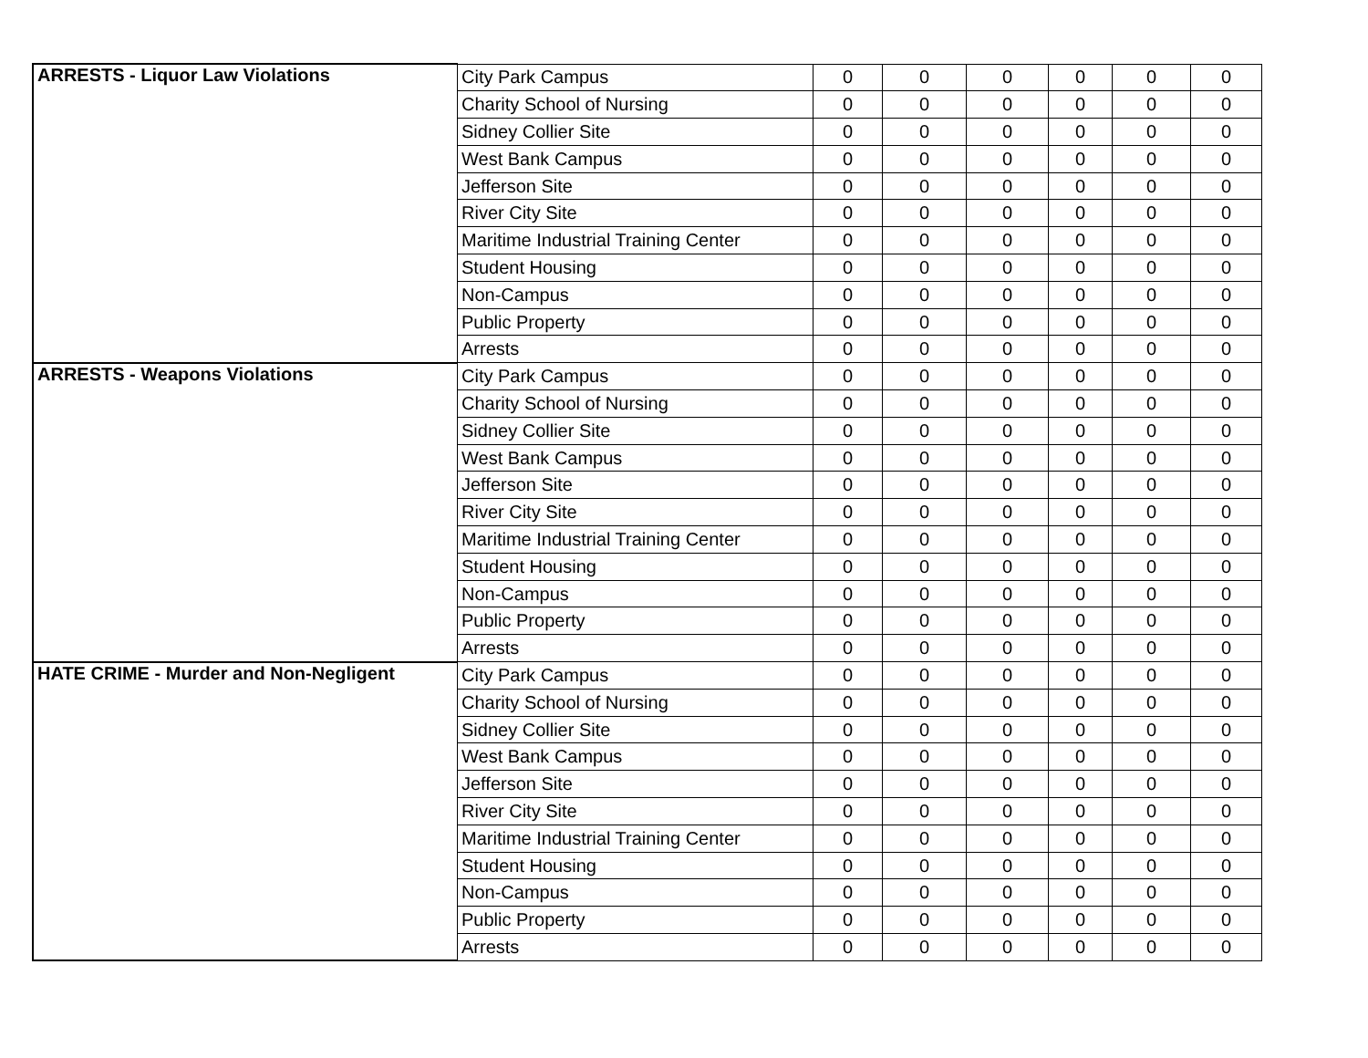| ARRESTS - Liquor Law Violations | City Park Campus | 0 | 0 | 0 | 0 | 0 | 0 |
| | Charity School of Nursing | 0 | 0 | 0 | 0 | 0 | 0 |
| | Sidney Collier Site | 0 | 0 | 0 | 0 | 0 | 0 |
| | West Bank Campus | 0 | 0 | 0 | 0 | 0 | 0 |
| | Jefferson Site | 0 | 0 | 0 | 0 | 0 | 0 |
| | River City Site | 0 | 0 | 0 | 0 | 0 | 0 |
| | Maritime Industrial Training Center | 0 | 0 | 0 | 0 | 0 | 0 |
| | Student Housing | 0 | 0 | 0 | 0 | 0 | 0 |
| | Non-Campus | 0 | 0 | 0 | 0 | 0 | 0 |
| | Public Property | 0 | 0 | 0 | 0 | 0 | 0 |
| | Arrests | 0 | 0 | 0 | 0 | 0 | 0 |
| ARRESTS - Weapons Violations | City Park Campus | 0 | 0 | 0 | 0 | 0 | 0 |
| | Charity School of Nursing | 0 | 0 | 0 | 0 | 0 | 0 |
| | Sidney Collier Site | 0 | 0 | 0 | 0 | 0 | 0 |
| | West Bank Campus | 0 | 0 | 0 | 0 | 0 | 0 |
| | Jefferson Site | 0 | 0 | 0 | 0 | 0 | 0 |
| | River City Site | 0 | 0 | 0 | 0 | 0 | 0 |
| | Maritime Industrial Training Center | 0 | 0 | 0 | 0 | 0 | 0 |
| | Student Housing | 0 | 0 | 0 | 0 | 0 | 0 |
| | Non-Campus | 0 | 0 | 0 | 0 | 0 | 0 |
| | Public Property | 0 | 0 | 0 | 0 | 0 | 0 |
| | Arrests | 0 | 0 | 0 | 0 | 0 | 0 |
| HATE CRIME - Murder and Non-Negligent | City Park Campus | 0 | 0 | 0 | 0 | 0 | 0 |
| | Charity School of Nursing | 0 | 0 | 0 | 0 | 0 | 0 |
| | Sidney Collier Site | 0 | 0 | 0 | 0 | 0 | 0 |
| | West Bank Campus | 0 | 0 | 0 | 0 | 0 | 0 |
| | Jefferson Site | 0 | 0 | 0 | 0 | 0 | 0 |
| | River City Site | 0 | 0 | 0 | 0 | 0 | 0 |
| | Maritime Industrial Training Center | 0 | 0 | 0 | 0 | 0 | 0 |
| | Student Housing | 0 | 0 | 0 | 0 | 0 | 0 |
| | Non-Campus | 0 | 0 | 0 | 0 | 0 | 0 |
| | Public Property | 0 | 0 | 0 | 0 | 0 | 0 |
| | Arrests | 0 | 0 | 0 | 0 | 0 | 0 |